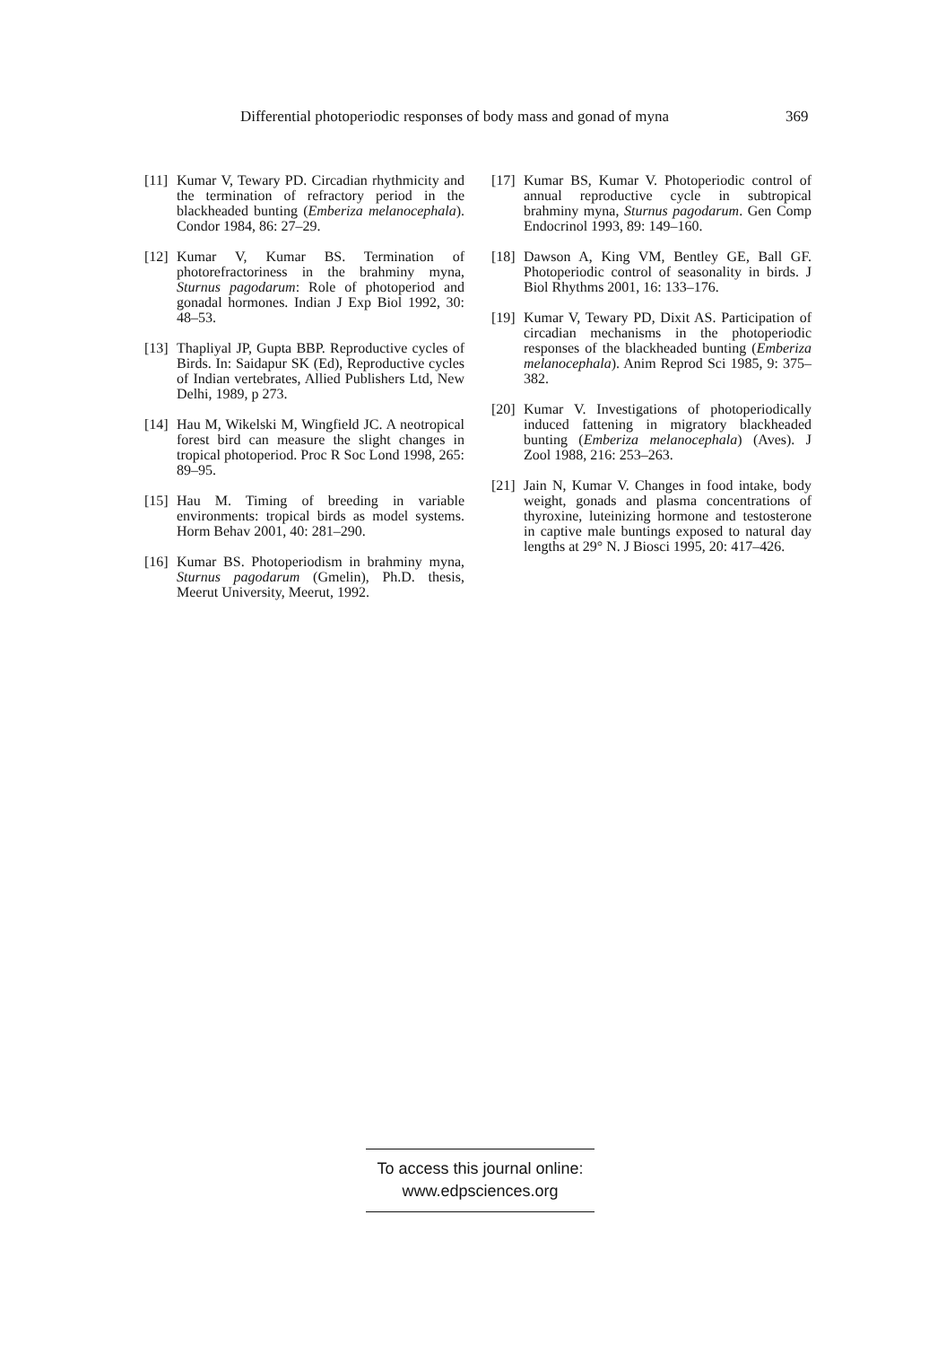Differential photoperiodic responses of body mass and gonad of myna 369
[11] Kumar V, Tewary PD. Circadian rhythmicity and the termination of refractory period in the blackheaded bunting (Emberiza melanocephala). Condor 1984, 86: 27–29.
[12] Kumar V, Kumar BS. Termination of photorefractoriness in the brahminy myna, Sturnus pagodarum: Role of photoperiod and gonadal hormones. Indian J Exp Biol 1992, 30: 48–53.
[13] Thapliyal JP, Gupta BBP. Reproductive cycles of Birds. In: Saidapur SK (Ed), Reproductive cycles of Indian vertebrates, Allied Publishers Ltd, New Delhi, 1989, p 273.
[14] Hau M, Wikelski M, Wingfield JC. A neotropical forest bird can measure the slight changes in tropical photoperiod. Proc R Soc Lond 1998, 265: 89–95.
[15] Hau M. Timing of breeding in variable environments: tropical birds as model systems. Horm Behav 2001, 40: 281–290.
[16] Kumar BS. Photoperiodism in brahminy myna, Sturnus pagodarum (Gmelin), Ph.D. thesis, Meerut University, Meerut, 1992.
[17] Kumar BS, Kumar V. Photoperiodic control of annual reproductive cycle in subtropical brahminy myna, Sturnus pagodarum. Gen Comp Endocrinol 1993, 89: 149–160.
[18] Dawson A, King VM, Bentley GE, Ball GF. Photoperiodic control of seasonality in birds. J Biol Rhythms 2001, 16: 133–176.
[19] Kumar V, Tewary PD, Dixit AS. Participation of circadian mechanisms in the photoperiodic responses of the blackheaded bunting (Emberiza melanocephala). Anim Reprod Sci 1985, 9: 375–382.
[20] Kumar V. Investigations of photoperiodically induced fattening in migratory blackheaded bunting (Emberiza melanocephala) (Aves). J Zool 1988, 216: 253–263.
[21] Jain N, Kumar V. Changes in food intake, body weight, gonads and plasma concentrations of thyroxine, luteinizing hormone and testosterone in captive male buntings exposed to natural day lengths at 29° N. J Biosci 1995, 20: 417–426.
To access this journal online:
www.edpsciences.org